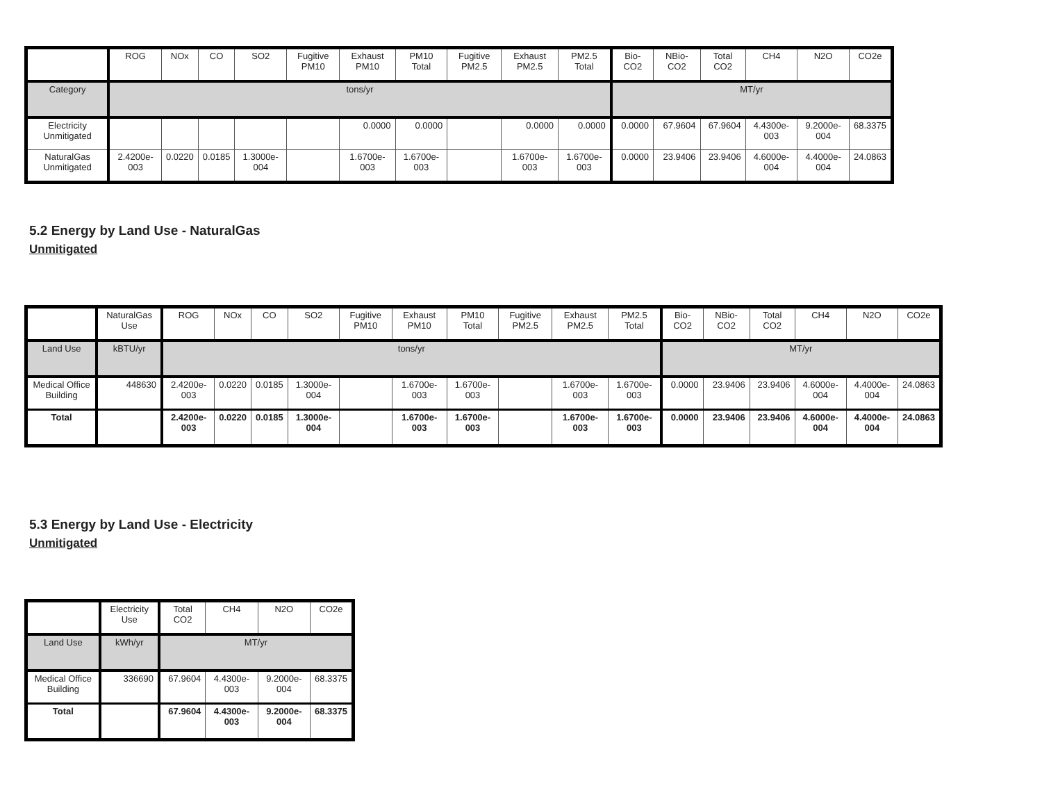| | ROG | NOx | CO | SO2 | Fugitive PM10 | Exhaust PM10 | PM10 Total | Fugitive PM2.5 | Exhaust PM2.5 | PM2.5 Total | Bio- CO2 | NBio- CO2 | Total CO2 | CH4 | N2O | CO2e |
| --- | --- | --- | --- | --- | --- | --- | --- | --- | --- | --- | --- | --- | --- | --- | --- | --- |
| Category | tons/yr | | | | | | | | | | MT/yr | | | | | |
| Electricity Unmitigated | | | | | | 0.0000 | 0.0000 | | 0.0000 | 0.0000 | 0.0000 | 67.9604 | 67.9604 | 4.4300e-003 | 9.2000e-004 | 68.3375 |
| NaturalGas Unmitigated | 2.4200e-003 | 0.0220 | 0.0185 | 1.3000e-004 | | 1.6700e-003 | 1.6700e-003 | | 1.6700e-003 | 1.6700e-003 | 0.0000 | 23.9406 | 23.9406 | 4.6000e-004 | 4.4000e-004 | 24.0863 |
5.2 Energy by Land Use - NaturalGas
Unmitigated
| | NaturalGas Use | ROG | NOx | CO | SO2 | Fugitive PM10 | Exhaust PM10 | PM10 Total | Fugitive PM2.5 | Exhaust PM2.5 | PM2.5 Total | Bio- CO2 | NBio- CO2 | Total CO2 | CH4 | N2O | CO2e |
| --- | --- | --- | --- | --- | --- | --- | --- | --- | --- | --- | --- | --- | --- | --- | --- | --- | --- |
| Land Use | kBTU/yr | tons/yr | | | | | | | | | | MT/yr | | | | | |
| Medical Office Building | 448630 | 2.4200e-003 | 0.0220 | 0.0185 | 1.3000e-004 | | 1.6700e-003 | 1.6700e-003 | | 1.6700e-003 | 1.6700e-003 | 0.0000 | 23.9406 | 23.9406 | 4.6000e-004 | 4.4000e-004 | 24.0863 |
| Total | | 2.4200e-003 | 0.0220 | 0.0185 | 1.3000e-004 | | 1.6700e-003 | 1.6700e-003 | | 1.6700e-003 | 1.6700e-003 | 0.0000 | 23.9406 | 23.9406 | 4.6000e-004 | 4.4000e-004 | 24.0863 |
5.3 Energy by Land Use - Electricity
Unmitigated
| | Electricity Use | Total CO2 | CH4 | N2O | CO2e |
| --- | --- | --- | --- | --- | --- |
| Land Use | kWh/yr | MT/yr | | | |
| Medical Office Building | 336690 | 67.9604 | 4.4300e-003 | 9.2000e-004 | 68.3375 |
| Total | | 67.9604 | 4.4300e-003 | 9.2000e-004 | 68.3375 |